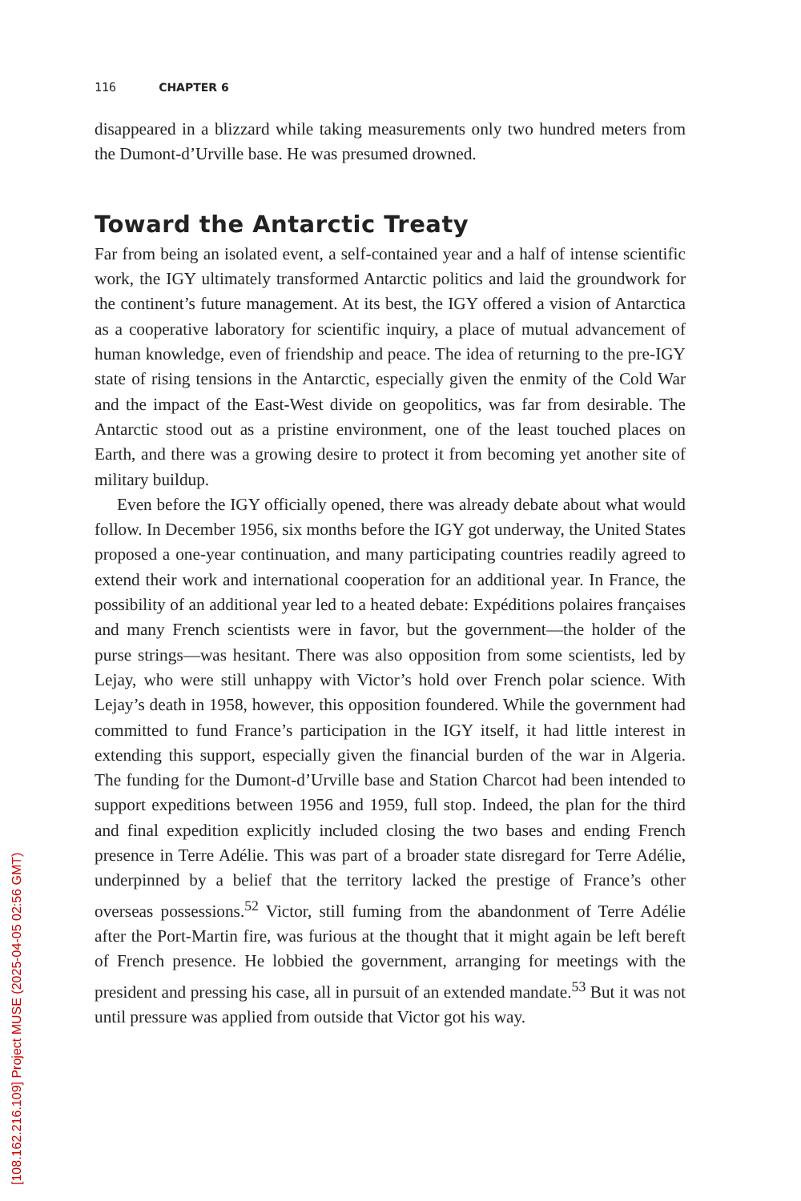116 CHAPTER 6
disappeared in a blizzard while taking measurements only two hundred meters from the Dumont-d’Urville base. He was presumed drowned.
Toward the Antarctic Treaty
Far from being an isolated event, a self-contained year and a half of intense scientific work, the IGY ultimately transformed Antarctic politics and laid the groundwork for the continent’s future management. At its best, the IGY offered a vision of Antarctica as a cooperative laboratory for scientific inquiry, a place of mutual advancement of human knowledge, even of friendship and peace. The idea of returning to the pre-IGY state of rising tensions in the Antarctic, especially given the enmity of the Cold War and the impact of the East-West divide on geopolitics, was far from desirable. The Antarctic stood out as a pristine environment, one of the least touched places on Earth, and there was a growing desire to protect it from becoming yet another site of military buildup.
Even before the IGY officially opened, there was already debate about what would follow. In December 1956, six months before the IGY got underway, the United States proposed a one-year continuation, and many participating countries readily agreed to extend their work and international cooperation for an additional year. In France, the possibility of an additional year led to a heated debate: Expéditions polaires françaises and many French scientists were in favor, but the government—the holder of the purse strings—was hesitant. There was also opposition from some scientists, led by Lejay, who were still unhappy with Victor’s hold over French polar science. With Lejay’s death in 1958, however, this opposition foundered. While the government had committed to fund France’s participation in the IGY itself, it had little interest in extending this support, especially given the financial burden of the war in Algeria. The funding for the Dumont-d’Urville base and Station Charcot had been intended to support expeditions between 1956 and 1959, full stop. Indeed, the plan for the third and final expedition explicitly included closing the two bases and ending French presence in Terre Adélie. This was part of a broader state disregard for Terre Adélie, underpinned by a belief that the territory lacked the prestige of France’s other overseas possessions.<sup>52</sup> Victor, still fuming from the abandonment of Terre Adélie after the Port-Martin fire, was furious at the thought that it might again be left bereft of French presence. He lobbied the government, arranging for meetings with the president and pressing his case, all in pursuit of an extended mandate.<sup>53</sup> But it was not until pressure was applied from outside that Victor got his way.
[108.162.216.109] Project MUSE (2025-04-05 02:56 GMT)